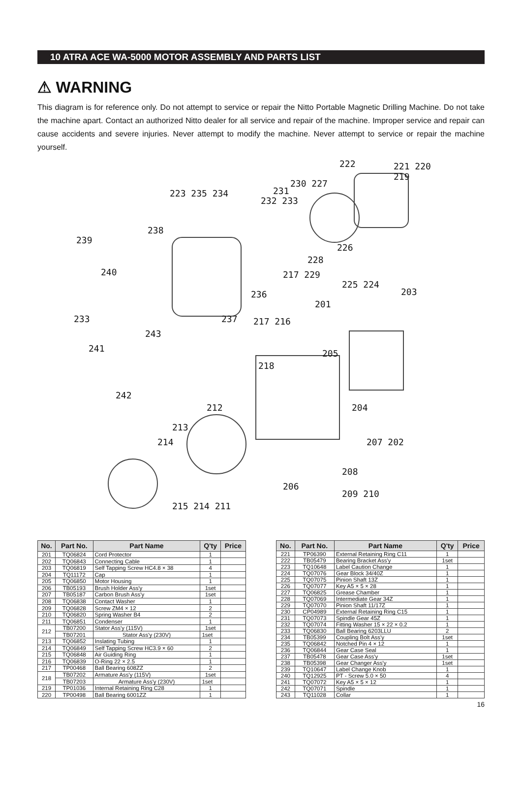10 ATRA ACE WA-5000 MOTOR ASSEMBLY AND PARTS LIST
⚠ WARNING
This diagram is for reference only. Do not attempt to service or repair the Nitto Portable Magnetic Drilling Machine. Do not take the machine apart. Contact an authorized Nitto dealer for all service and repair of the machine. Improper service and repair can cause accidents and severe injuries. Never attempt to modify the machine. Never attempt to service or repair the machine yourself.
222 221 220 219
230 227
223 235 234 231
232 233
238
239
226
228
240 217 229
225 224
236 203
201
233 237 217 216
243
241 205
218
242
212 204
213
214 207 202
208
206
209 210
215 214 211
| No. | Part No. | Part Name | Q'ty | Price |
| --- | --- | --- | --- | --- |
| 201 | TQ06824 | Cord Protector | 1 | |
| 202 | TQ06843 | Connecting Cable | 1 | |
| 203 | TQ06819 | Self Tapping Screw HC4.8 × 38 | 4 | |
| 204 | TQ11172 | Cap | 1 | |
| 205 | TQ06850 | Motor Housing | 1 | |
| 206 | TB05193 | Brush Holder Ass'y | 1set | |
| 207 | TB05187 | Carbon Brush Ass'y | 1set | |
| 208 | TQ06838 | Contact Washer | 1 | |
| 209 | TQ06828 | Screw ZM4 × 12 | 2 | |
| 210 | TQ06820 | Spring Washer B4 | 2 | |
| 211 | TQ06851 | Condenser | 1 | |
| 212 | TB07200 | Stator Ass'y (115V) | 1set | |
| | TB07201 | Stator Ass'y (230V) | 1set | |
| 213 | TQ06852 | Inslating Tubing | 1 | |
| 214 | TQ06849 | Self Tapping Screw HC3.9 × 60 | 2 | |
| 215 | TQ06848 | Air Guiding Ring | 1 | |
| 216 | TQ06839 | O-Ring 22 × 2.5 | 1 | |
| 217 | TP00468 | Ball Bearing 608ZZ | 2 | |
| 218 | TB07202 | Armature Ass'y (115V) | 1set | |
| | TB07203 | Armature Ass'y (230V) | 1set | |
| 219 | TP01036 | Internal Retaining Ring C28 | 1 | |
| 220 | TP00498 | Ball Bearing 6001ZZ | 1 | |
| No. | Part No. | Part Name | Q'ty | Price |
| --- | --- | --- | --- | --- |
| 221 | TP06390 | External Retaining Ring C11 | 1 | |
| 222 | TB05479 | Bearing Bracket Ass'y | 1set | |
| 223 | TQ10648 | Label Caution Change | 1 | |
| 224 | TQ07076 | Gear Block 34/40Z | 1 | |
| 225 | TQ07075 | Pinion Shaft 13Z | 1 | |
| 226 | TQ07077 | Key A5 × 5 × 28 | 1 | |
| 227 | TQ06825 | Grease Chamber | 1 | |
| 228 | TQ07069 | Intermediate Gear 34Z | 1 | |
| 229 | TQ07070 | Pinion Shaft 11/17Z | 1 | |
| 230 | CP04989 | External Retaining Ring C15 | 1 | |
| 231 | TQ07073 | Spindle Gear 45Z | 1 | |
| 232 | TQ07074 | Fitting Washer 15 × 22 × 0.2 | 1 | |
| 233 | TQ06830 | Ball Bearing 6203LLU | 2 | |
| 234 | TB05399 | Coupling Bolt Ass'y | 1set | |
| 235 | TQ06842 | Notched Pin 4 × 12 | 1 | |
| 236 | TQ06844 | Gear Case Seal | 1 | |
| 237 | TB05478 | Gear Case Ass'y | 1set | |
| 238 | TB05398 | Gear Changer Ass'y | 1set | |
| 239 | TQ10647 | Label Change Knob | 1 | |
| 240 | TQ12925 | PT - Screw 5.0 × 50 | 4 | |
| 241 | TQ07072 | Key A5 × 5 × 12 | 1 | |
| 242 | TQ07071 | Spindle | 1 | |
| 243 | TQ11028 | Collar | 1 | |
16